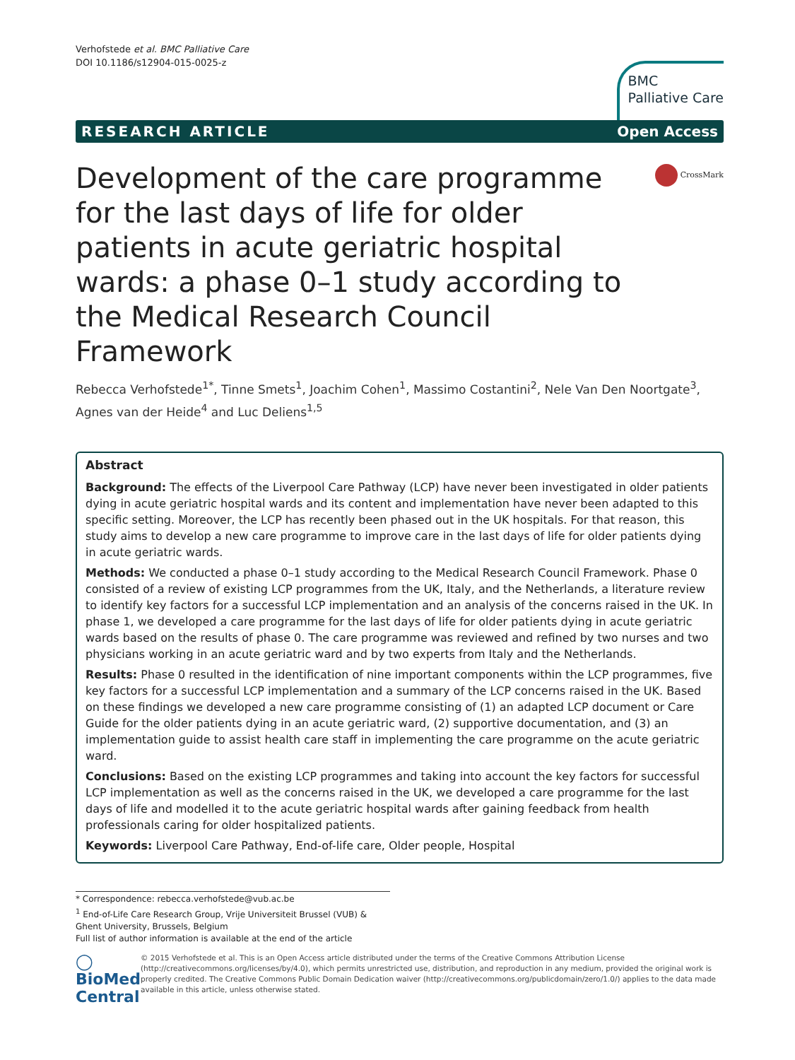Verhofstede et al. BMC Palliative Care
DOI 10.1186/s12904-015-0025-z
BMC
Palliative Care
RESEARCH ARTICLE Open Access
Development of the care programme for the last days of life for older patients in acute geriatric hospital wards: a phase 0–1 study according to the Medical Research Council Framework
CrossMark
Rebecca Verhofstede<sup>1*</sup>, Tinne Smets<sup>1</sup>, Joachim Cohen<sup>1</sup>, Massimo Costantini<sup>2</sup>, Nele Van Den Noortgate<sup>3</sup>, Agnes van der Heide<sup>4</sup> and Luc Deliens<sup>1,5</sup>
Abstract
Background: The effects of the Liverpool Care Pathway (LCP) have never been investigated in older patients dying in acute geriatric hospital wards and its content and implementation have never been adapted to this specific setting. Moreover, the LCP has recently been phased out in the UK hospitals. For that reason, this study aims to develop a new care programme to improve care in the last days of life for older patients dying in acute geriatric wards.
Methods: We conducted a phase 0–1 study according to the Medical Research Council Framework. Phase 0 consisted of a review of existing LCP programmes from the UK, Italy, and the Netherlands, a literature review to identify key factors for a successful LCP implementation and an analysis of the concerns raised in the UK. In phase 1, we developed a care programme for the last days of life for older patients dying in acute geriatric wards based on the results of phase 0. The care programme was reviewed and refined by two nurses and two physicians working in an acute geriatric ward and by two experts from Italy and the Netherlands.
Results: Phase 0 resulted in the identification of nine important components within the LCP programmes, five key factors for a successful LCP implementation and a summary of the LCP concerns raised in the UK. Based on these findings we developed a new care programme consisting of (1) an adapted LCP document or Care Guide for the older patients dying in an acute geriatric ward, (2) supportive documentation, and (3) an implementation guide to assist health care staff in implementing the care programme on the acute geriatric ward.
Conclusions: Based on the existing LCP programmes and taking into account the key factors for successful LCP implementation as well as the concerns raised in the UK, we developed a care programme for the last days of life and modelled it to the acute geriatric hospital wards after gaining feedback from health professionals caring for older hospitalized patients.
Keywords: Liverpool Care Pathway, End-of-life care, Older people, Hospital
* Correspondence: rebecca.verhofstede@vub.ac.be
<sup>1</sup> End-of-Life Care Research Group, Vrije Universiteit Brussel (VUB) & Ghent University, Brussels, Belgium
Full list of author information is available at the end of the article
◯ BioMed Central
© 2015 Verhofstede et al. This is an Open Access article distributed under the terms of the Creative Commons Attribution License (http://creativecommons.org/licenses/by/4.0), which permits unrestricted use, distribution, and reproduction in any medium, provided the original work is properly credited. The Creative Commons Public Domain Dedication waiver (http://creativecommons.org/publicdomain/zero/1.0/) applies to the data made available in this article, unless otherwise stated.